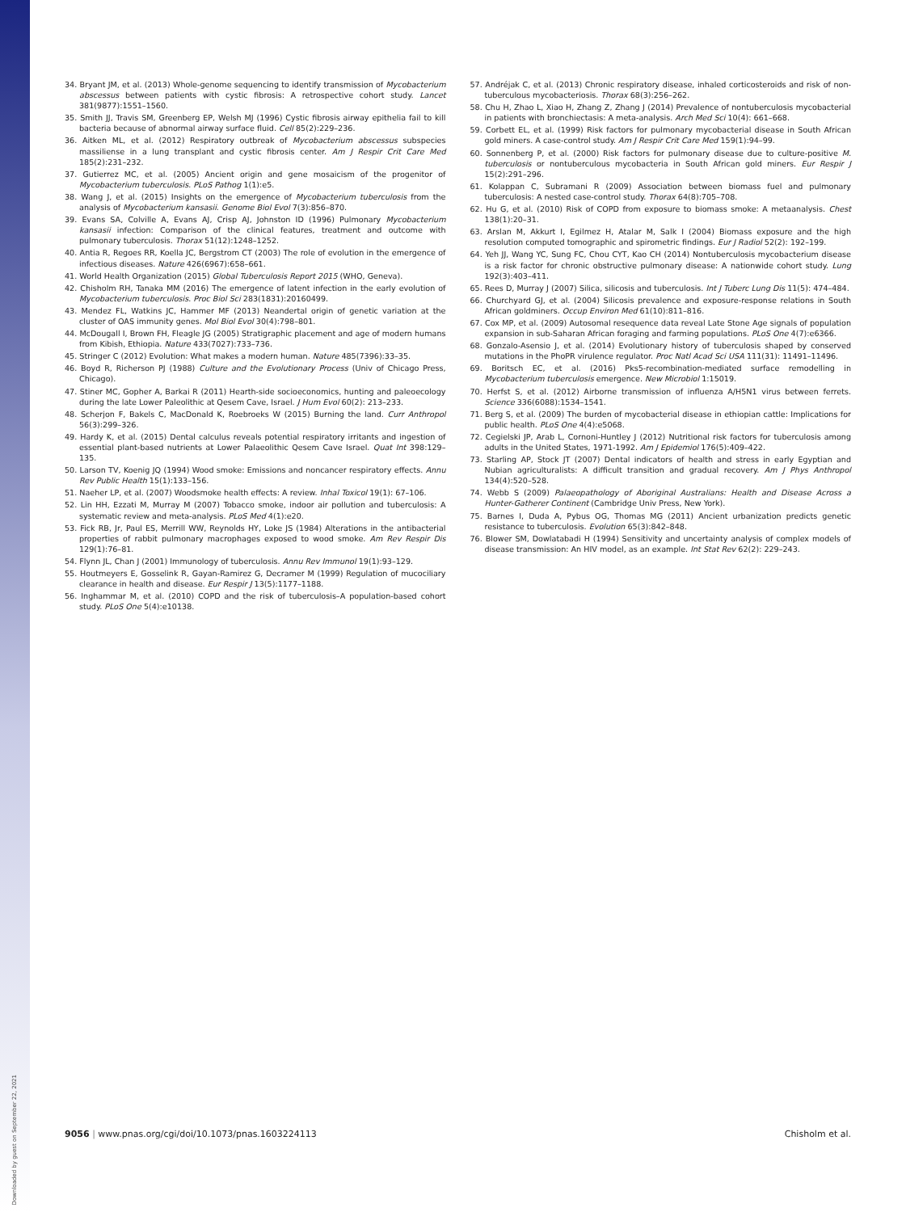Downloaded by guest on September 22, 2021
34. Bryant JM, et al. (2013) Whole-genome sequencing to identify transmission of Mycobacterium abscessus between patients with cystic fibrosis: A retrospective cohort study. Lancet 381(9877):1551–1560.
35. Smith JJ, Travis SM, Greenberg EP, Welsh MJ (1996) Cystic fibrosis airway epithelia fail to kill bacteria because of abnormal airway surface fluid. Cell 85(2):229–236.
36. Aitken ML, et al. (2012) Respiratory outbreak of Mycobacterium abscessus subspecies massiliense in a lung transplant and cystic fibrosis center. Am J Respir Crit Care Med 185(2):231–232.
37. Gutierrez MC, et al. (2005) Ancient origin and gene mosaicism of the progenitor of Mycobacterium tuberculosis. PLoS Pathog 1(1):e5.
38. Wang J, et al. (2015) Insights on the emergence of Mycobacterium tuberculosis from the analysis of Mycobacterium kansasii. Genome Biol Evol 7(3):856–870.
39. Evans SA, Colville A, Evans AJ, Crisp AJ, Johnston ID (1996) Pulmonary Mycobacterium kansasii infection: Comparison of the clinical features, treatment and outcome with pulmonary tuberculosis. Thorax 51(12):1248–1252.
40. Antia R, Regoes RR, Koella JC, Bergstrom CT (2003) The role of evolution in the emergence of infectious diseases. Nature 426(6967):658–661.
41. World Health Organization (2015) Global Tuberculosis Report 2015 (WHO, Geneva).
42. Chisholm RH, Tanaka MM (2016) The emergence of latent infection in the early evolution of Mycobacterium tuberculosis. Proc Biol Sci 283(1831):20160499.
43. Mendez FL, Watkins JC, Hammer MF (2013) Neandertal origin of genetic variation at the cluster of OAS immunity genes. Mol Biol Evol 30(4):798–801.
44. McDougall I, Brown FH, Fleagle JG (2005) Stratigraphic placement and age of modern humans from Kibish, Ethiopia. Nature 433(7027):733–736.
45. Stringer C (2012) Evolution: What makes a modern human. Nature 485(7396):33–35.
46. Boyd R, Richerson PJ (1988) Culture and the Evolutionary Process (Univ of Chicago Press, Chicago).
47. Stiner MC, Gopher A, Barkai R (2011) Hearth-side socioeconomics, hunting and paleoecology during the late Lower Paleolithic at Qesem Cave, Israel. J Hum Evol 60(2): 213–233.
48. Scherjon F, Bakels C, MacDonald K, Roebroeks W (2015) Burning the land. Curr Anthropol 56(3):299–326.
49. Hardy K, et al. (2015) Dental calculus reveals potential respiratory irritants and ingestion of essential plant-based nutrients at Lower Palaeolithic Qesem Cave Israel. Quat Int 398:129–135.
50. Larson TV, Koenig JQ (1994) Wood smoke: Emissions and noncancer respiratory effects. Annu Rev Public Health 15(1):133–156.
51. Naeher LP, et al. (2007) Woodsmoke health effects: A review. Inhal Toxicol 19(1): 67–106.
52. Lin HH, Ezzati M, Murray M (2007) Tobacco smoke, indoor air pollution and tuberculosis: A systematic review and meta-analysis. PLoS Med 4(1):e20.
53. Fick RB, Jr, Paul ES, Merrill WW, Reynolds HY, Loke JS (1984) Alterations in the antibacterial properties of rabbit pulmonary macrophages exposed to wood smoke. Am Rev Respir Dis 129(1):76–81.
54. Flynn JL, Chan J (2001) Immunology of tuberculosis. Annu Rev Immunol 19(1):93–129.
55. Houtmeyers E, Gosselink R, Gayan-Ramirez G, Decramer M (1999) Regulation of mucociliary clearance in health and disease. Eur Respir J 13(5):1177–1188.
56. Inghammar M, et al. (2010) COPD and the risk of tuberculosis–A population-based cohort study. PLoS One 5(4):e10138.
57. Andréjak C, et al. (2013) Chronic respiratory disease, inhaled corticosteroids and risk of non-tuberculous mycobacteriosis. Thorax 68(3):256–262.
58. Chu H, Zhao L, Xiao H, Zhang Z, Zhang J (2014) Prevalence of nontuberculosis mycobacterial in patients with bronchiectasis: A meta-analysis. Arch Med Sci 10(4): 661–668.
59. Corbett EL, et al. (1999) Risk factors for pulmonary mycobacterial disease in South African gold miners. A case-control study. Am J Respir Crit Care Med 159(1):94–99.
60. Sonnenberg P, et al. (2000) Risk factors for pulmonary disease due to culture-positive M. tuberculosis or nontuberculous mycobacteria in South African gold miners. Eur Respir J 15(2):291–296.
61. Kolappan C, Subramani R (2009) Association between biomass fuel and pulmonary tuberculosis: A nested case-control study. Thorax 64(8):705–708.
62. Hu G, et al. (2010) Risk of COPD from exposure to biomass smoke: A metaanalysis. Chest 138(1):20–31.
63. Arslan M, Akkurt I, Egilmez H, Atalar M, Salk I (2004) Biomass exposure and the high resolution computed tomographic and spirometric findings. Eur J Radiol 52(2): 192–199.
64. Yeh JJ, Wang YC, Sung FC, Chou CYT, Kao CH (2014) Nontuberculosis mycobacterium disease is a risk factor for chronic obstructive pulmonary disease: A nationwide cohort study. Lung 192(3):403–411.
65. Rees D, Murray J (2007) Silica, silicosis and tuberculosis. Int J Tuberc Lung Dis 11(5): 474–484.
66. Churchyard GJ, et al. (2004) Silicosis prevalence and exposure-response relations in South African goldminers. Occup Environ Med 61(10):811–816.
67. Cox MP, et al. (2009) Autosomal resequence data reveal Late Stone Age signals of population expansion in sub-Saharan African foraging and farming populations. PLoS One 4(7):e6366.
68. Gonzalo-Asensio J, et al. (2014) Evolutionary history of tuberculosis shaped by conserved mutations in the PhoPR virulence regulator. Proc Natl Acad Sci USA 111(31): 11491–11496.
69. Boritsch EC, et al. (2016) Pks5-recombination-mediated surface remodelling in Mycobacterium tuberculosis emergence. New Microbiol 1:15019.
70. Herfst S, et al. (2012) Airborne transmission of influenza A/H5N1 virus between ferrets. Science 336(6088):1534–1541.
71. Berg S, et al. (2009) The burden of mycobacterial disease in ethiopian cattle: Implications for public health. PLoS One 4(4):e5068.
72. Cegielski JP, Arab L, Cornoni-Huntley J (2012) Nutritional risk factors for tuberculosis among adults in the United States, 1971-1992. Am J Epidemiol 176(5):409–422.
73. Starling AP, Stock JT (2007) Dental indicators of health and stress in early Egyptian and Nubian agriculturalists: A difficult transition and gradual recovery. Am J Phys Anthropol 134(4):520–528.
74. Webb S (2009) Palaeopathology of Aboriginal Australians: Health and Disease Across a Hunter-Gatherer Continent (Cambridge Univ Press, New York).
75. Barnes I, Duda A, Pybus OG, Thomas MG (2011) Ancient urbanization predicts genetic resistance to tuberculosis. Evolution 65(3):842–848.
76. Blower SM, Dowlatabadi H (1994) Sensitivity and uncertainty analysis of complex models of disease transmission: An HIV model, as an example. Int Stat Rev 62(2): 229–243.
9056 | www.pnas.org/cgi/doi/10.1073/pnas.1603224113 Chisholm et al.